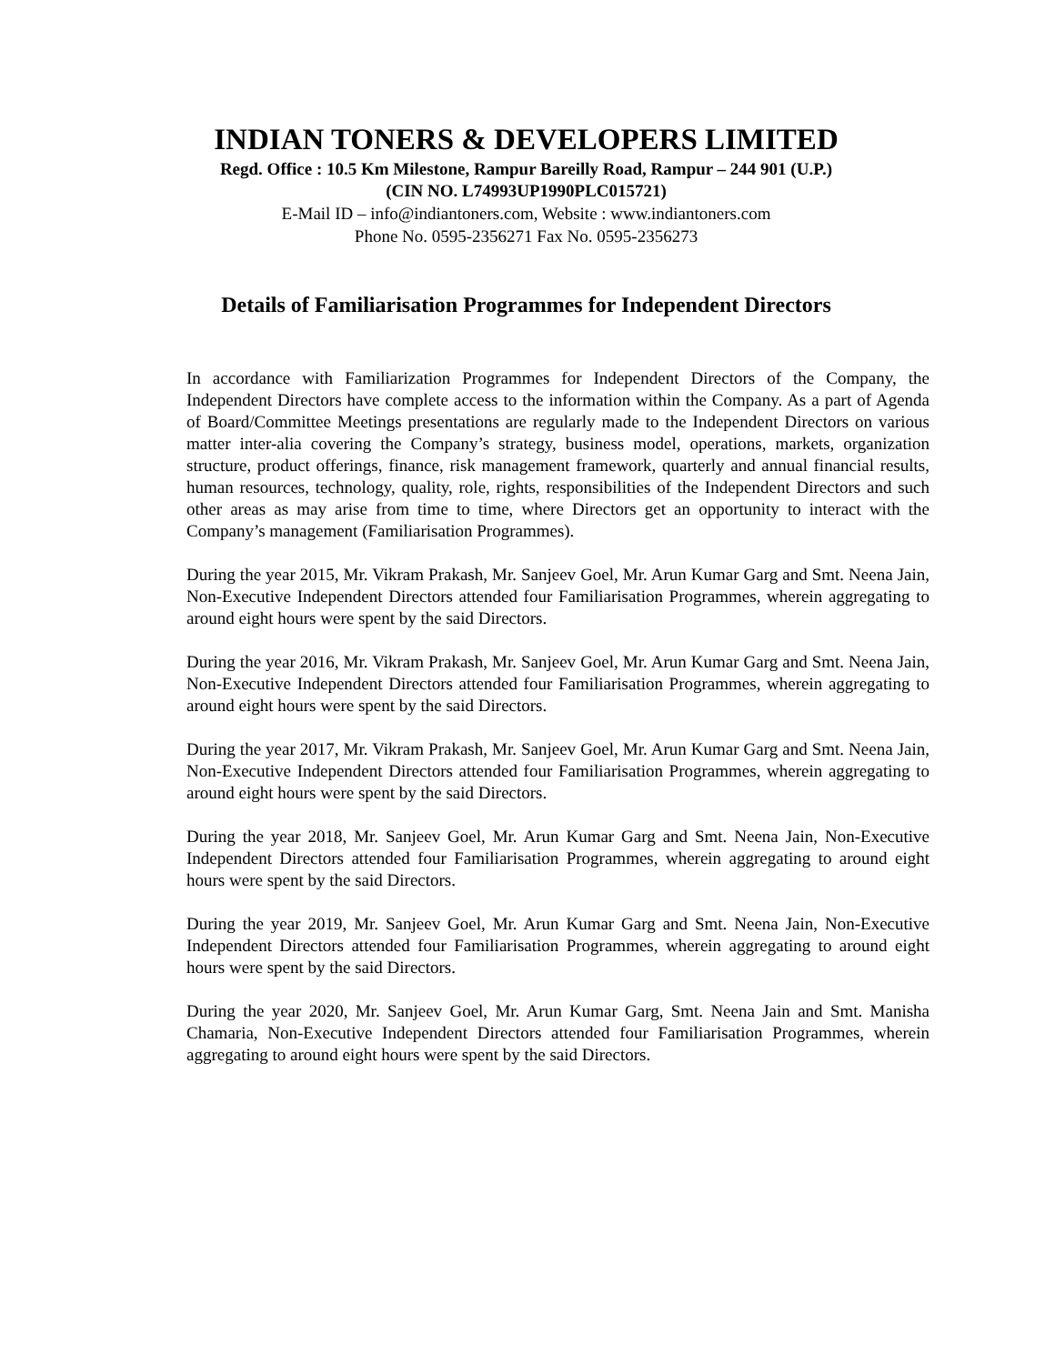INDIAN TONERS & DEVELOPERS LIMITED
Regd. Office : 10.5 Km Milestone, Rampur Bareilly Road, Rampur – 244 901 (U.P.)
(CIN NO. L74993UP1990PLC015721)
E-Mail ID – info@indiantoners.com, Website : www.indiantoners.com
Phone No. 0595-2356271 Fax No. 0595-2356273
Details of Familiarisation Programmes for Independent Directors
In accordance with Familiarization Programmes for Independent Directors of the Company, the Independent Directors have complete access to the information within the Company. As a part of Agenda of Board/Committee Meetings presentations are regularly made to the Independent Directors on various matter inter-alia covering the Company’s strategy, business model, operations, markets, organization structure, product offerings, finance, risk management framework, quarterly and annual financial results, human resources, technology, quality, role, rights, responsibilities of the Independent Directors and such other areas as may arise from time to time, where Directors get an opportunity to interact with the Company’s management (Familiarisation Programmes).
During the year 2015, Mr. Vikram Prakash, Mr. Sanjeev Goel, Mr. Arun Kumar Garg and Smt. Neena Jain, Non-Executive Independent Directors attended four Familiarisation Programmes, wherein aggregating to around eight hours were spent by the said Directors.
During the year 2016, Mr. Vikram Prakash, Mr. Sanjeev Goel, Mr. Arun Kumar Garg and Smt. Neena Jain, Non-Executive Independent Directors attended four Familiarisation Programmes, wherein aggregating to around eight hours were spent by the said Directors.
During the year 2017, Mr. Vikram Prakash, Mr. Sanjeev Goel, Mr. Arun Kumar Garg and Smt. Neena Jain, Non-Executive Independent Directors attended four Familiarisation Programmes, wherein aggregating to around eight hours were spent by the said Directors.
During the year 2018, Mr. Sanjeev Goel, Mr. Arun Kumar Garg and Smt. Neena Jain, Non-Executive Independent Directors attended four Familiarisation Programmes, wherein aggregating to around eight hours were spent by the said Directors.
During the year 2019, Mr. Sanjeev Goel, Mr. Arun Kumar Garg and Smt. Neena Jain, Non-Executive Independent Directors attended four Familiarisation Programmes, wherein aggregating to around eight hours were spent by the said Directors.
During the year 2020, Mr. Sanjeev Goel, Mr. Arun Kumar Garg, Smt. Neena Jain and Smt. Manisha Chamaria, Non-Executive Independent Directors attended four Familiarisation Programmes, wherein aggregating to around eight hours were spent by the said Directors.